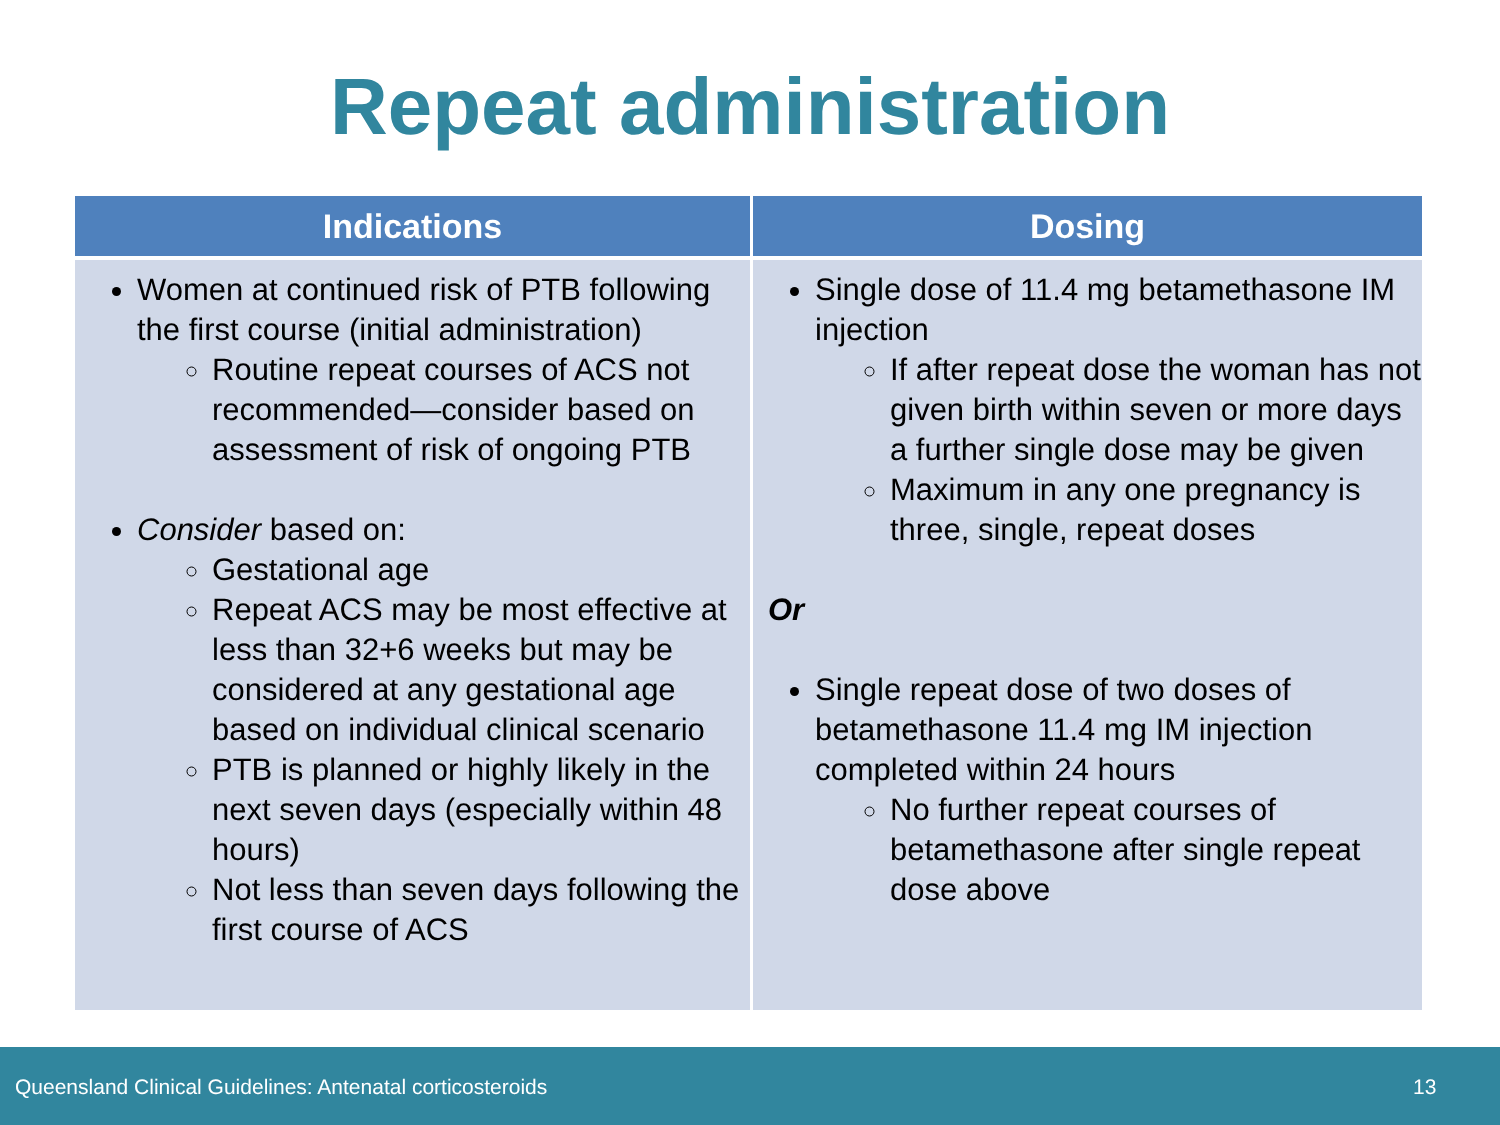Repeat administration
| Indications | Dosing |
| --- | --- |
| Women at continued risk of PTB following the first course (initial administration) Routine repeat courses of ACS not recommended—consider based on assessment of risk of ongoing PTB Consider based on: Gestational age Repeat ACS may be most effective at less than 32+6 weeks but may be considered at any gestational age based on individual clinical scenario PTB is planned or highly likely in the next seven days (especially within 48 hours) Not less than seven days following the first course of ACS | Single dose of 11.4 mg betamethasone IM injection If after repeat dose the woman has not given birth within seven or more days a further single dose may be given Maximum in any one pregnancy is three, single, repeat doses Or Single repeat dose of two doses of betamethasone 11.4 mg IM injection completed within 24 hours No further repeat courses of betamethasone after single repeat dose above |
Queensland Clinical Guidelines: Antenatal corticosteroids 13